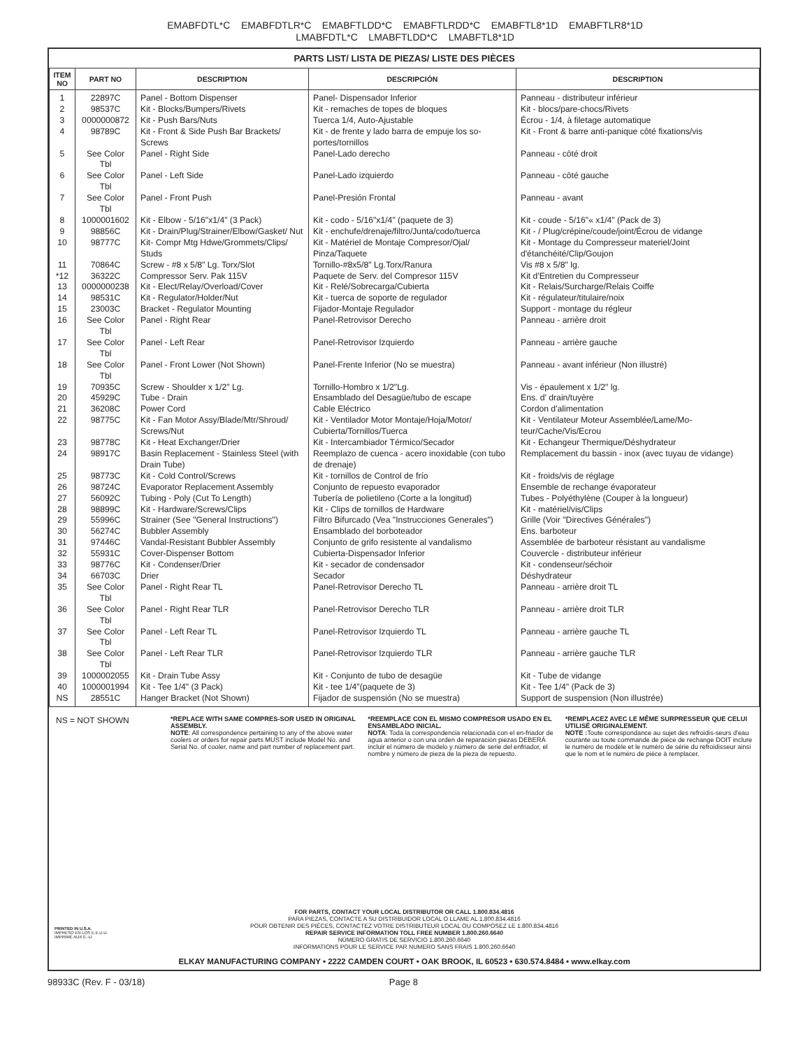EMABFDTL*C EMABFDTLR*C EMABFTLDD*C EMABFTLRDD*C EMABFTL8*1D EMABFTLR8*1D
LMABFDTL*C LMABFTLDD*C LMABFTL8*1D
| PARTS LIST/ LISTA DE PIEZAS/ LISTE DES PIÈCES | | | | |
| --- | --- | --- | --- | --- |
| ITEM NO | PART NO | DESCRIPTION | DESCRIPCIÓN | DESCRIPTION |
| 1 | 22897C | Panel - Bottom Dispenser | Panel- Dispensador Inferior | Panneau - distributeur inférieur |
| 2 | 98537C | Kit - Blocks/Bumpers/Rivets | Kit - remaches de topes de bloques | Kit - blocs/pare-chocs/Rivets |
| 3 | 0000000872 | Kit - Push Bars/Nuts | Tuerca 1/4, Auto-Ajustable | Écrou - 1/4, à filetage automatique |
| 4 | 98789C | Kit - Front & Side Push Bar Brackets/ Screws | Kit - de frente y lado barra de empuje los so-portes/tornillos | Kit - Front & barre anti-panique côté fixations/vis |
| 5 | See Color Tbl | Panel - Right Side | Panel-Lado derecho | Panneau - côté droit |
| 6 | See Color Tbl | Panel - Left Side | Panel-Lado izquierdo | Panneau - côté gauche |
| 7 | See Color Tbl | Panel - Front Push | Panel-Presión Frontal | Panneau - avant |
| 8 | 1000001602 | Kit - Elbow - 5/16"x1/4" (3 Pack) | Kit - codo - 5/16"x1/4" (paquete de 3) | Kit - coude - 5/16"« x1/4" (Pack de 3) |
| 9 | 98856C | Kit - Drain/Plug/Strainer/Elbow/Gasket/ Nut | Kit - enchufe/drenaje/filtro/Junta/codo/tuerca | Kit - / Plug/crépine/coude/joint/Écrou de vidange |
| 10 | 98777C | Kit- Compr Mtg Hdwe/Grommets/Clips/ Studs | Kit - Matériel de Montaje Compresor/Ojal/ Pinza/Taquete | Kit - Montage du Compresseur materiel/Joint d'étanchéité/Clip/Goujon |
| 11 | 70864C | Screw - #8 x 5/8" Lg. Torx/Slot | Tornillo-#8x5/8" Lg.Torx/Ranura | Vis #8 x 5/8" lg. |
| *12 | 36322C | Compressor Serv. Pak 115V | Paquete de Serv. del Compresor 115V | Kit d'Entretien du Compresseur |
| 13 | 0000000238 | Kit - Elect/Relay/Overload/Cover | Kit - Relé/Sobrecarga/Cubierta | Kit - Relais/Surcharge/Relais Coiffe |
| 14 | 98531C | Kit - Regulator/Holder/Nut | Kit - tuerca de soporte de regulador | Kit - régulateur/titulaire/noix |
| 15 | 23003C | Bracket - Regulator Mounting | Fijador-Montaje Regulador | Support - montage du régleur |
| 16 | See Color Tbl | Panel - Right Rear | Panel-Retrovisor Derecho | Panneau - arrière droit |
| 17 | See Color Tbl | Panel - Left Rear | Panel-Retrovisor Izquierdo | Panneau - arrière gauche |
| 18 | See Color Tbl | Panel - Front Lower (Not Shown) | Panel-Frente Inferior (No se muestra) | Panneau - avant inférieur (Non illustré) |
| 19 | 70935C | Screw - Shoulder x 1/2" Lg. | Tornillo-Hombro x 1/2"Lg. | Vis - épaulement x 1/2" lg. |
| 20 | 45929C | Tube - Drain | Ensamblado del Desagüe/tubo de escape | Ens. d' drain/tuyère |
| 21 | 36208C | Power Cord | Cable Eléctrico | Cordon d'alimentation |
| 22 | 98775C | Kit - Fan Motor Assy/Blade/Mtr/Shroud/ Screws/Nut | Kit - Ventilador Motor Montaje/Hoja/Motor/ Cubierta/Tornillos/Tuerca | Kit - Ventilateur Moteur Assemblée/Lame/Mo-teur/Cache/Vis/Ecrou |
| 23 | 98778C | Kit - Heat Exchanger/Drier | Kit - Intercambiador Térmico/Secador | Kit - Echangeur Thermique/Déshydrateur |
| 24 | 98917C | Basin Replacement - Stainless Steel (with Drain Tube) | Reemplazo de cuenca - acero inoxidable (con tubo de drenaje) | Remplacement du bassin - inox (avec tuyau de vidange) |
| 25 | 98773C | Kit - Cold Control/Screws | Kit - tornillos de Control de frío | Kit - froids/vis de réglage |
| 26 | 98724C | Evaporator Replacement Assembly | Conjunto de repuesto evaporador | Ensemble de rechange évaporateur |
| 27 | 56092C | Tubing - Poly (Cut To Length) | Tubería de polietileno (Corte a la longitud) | Tubes - Polyéthylène (Couper à la longueur) |
| 28 | 98899C | Kit - Hardware/Screws/Clips | Kit - Clips de tornillos de Hardware | Kit - matériel/vis/Clips |
| 29 | 55996C | Strainer (See "General Instructions") | Filtro Bifurcado (Vea "Instrucciones Generales") | Grille (Voir "Directives Générales") |
| 30 | 56274C | Bubbler Assembly | Ensamblado del borboteador | Ens. barboteur |
| 31 | 97446C | Vandal-Resistant Bubbler Assembly | Conjunto de grifo resistente al vandalismo | Assemblée de barboteur résistant au vandalisme |
| 32 | 55931C | Cover-Dispenser Bottom | Cubierta-Dispensador Inferior | Couvercle - distributeur inférieur |
| 33 | 98776C | Kit - Condenser/Drier | Kit - secador de condensador | Kit - condenseur/séchoir |
| 34 | 66703C | Drier | Secador | Déshydrateur |
| 35 | See Color Tbl | Panel - Right Rear TL | Panel-Retrovisor Derecho TL | Panneau - arrière droit TL |
| 36 | See Color Tbl | Panel - Right Rear TLR | Panel-Retrovisor Derecho TLR | Panneau - arrière droit TLR |
| 37 | See Color Tbl | Panel - Left Rear TL | Panel-Retrovisor Izquierdo TL | Panneau - arrière gauche TL |
| 38 | See Color Tbl | Panel - Left Rear TLR | Panel-Retrovisor Izquierdo TLR | Panneau - arrière gauche TLR |
| 39 | 1000002055 | Kit - Drain Tube Assy | Kit - Conjunto de tubo de desagüe | Kit - Tube de vidange |
| 40 | 1000001994 | Kit - Tee 1/4" (3 Pack) | Kit - tee 1/4"(paquete de 3) | Kit - Tee 1/4" (Pack de 3) |
| NS | 28551C | Hanger Bracket (Not Shown) | Fijador de suspensión (No se muestra) | Support de suspension (Non illustrée) |
NS = NOT SHOWN
*REPLACE WITH SAME COMPRES-SOR USED IN ORIGINAL ASSEMBLY.
NOTE: All correspondence pertaining to any of the above water coolers or orders for repair parts MUST include Model No. and Serial No. of cooler, name and part number of replacement part.
*REEMPLACE CON EL MISMO COMPRESOR USADO EN EL ENSAMBLADO INICIAL.
NOTA: Toda la correspondencia relacionada con el en-friador de agua anterior o con una orden de reparación piezas DEBERÁ incluir el número de modelo y número de serie del enfriador, el nombre y número de pieza de la pieza de repuesto.
*REMPLACEZ AVEC LE MÊME SURPRESSEUR QUE CELUI UTILISÉ ORIGINALEMENT.
NOTE : Toute correspondance au sujet des refroidis-seurs d'eau courante ou toute commande de pièce de rechange DOIT inclure le numéro de modèle et le numéro de série du refroidisseur ainsi que le nom et le numéro de pièce à remplacer.
PRINTED IN U.S.A.
IMPRESO EN LOS E.E.U.U.
IMPRIMÉ AUX É.-U.
FOR PARTS, CONTACT YOUR LOCAL DISTRIBUTOR OR CALL 1.800.834.4816
PARA PIEZAS, CONTACTE A SU DISTRIBUIDOR LOCAL O LLAME AL 1.800.834.4816
POUR OBTENIR DES PIÈCES, CONTACTEZ VOTRE DISTRIBUTEUR LOCAL OU COMPOSEZ LE 1.800.834.4816
REPAIR SERVICE INFORMATION TOLL FREE NUMBER 1.800.260.6640
NÚMERO GRATIS DE SERVICIO 1.800.260.6640
INFORMATIONS POUR LE SERVICE PAR NUMERO SANS FRAIS 1.800.260.6640
ELKAY MANUFACTURING COMPANY • 2222 CAMDEN COURT • OAK BROOK, IL 60523 • 630.574.8484 • www.elkay.com
98933C (Rev. F - 03/18) Page 8